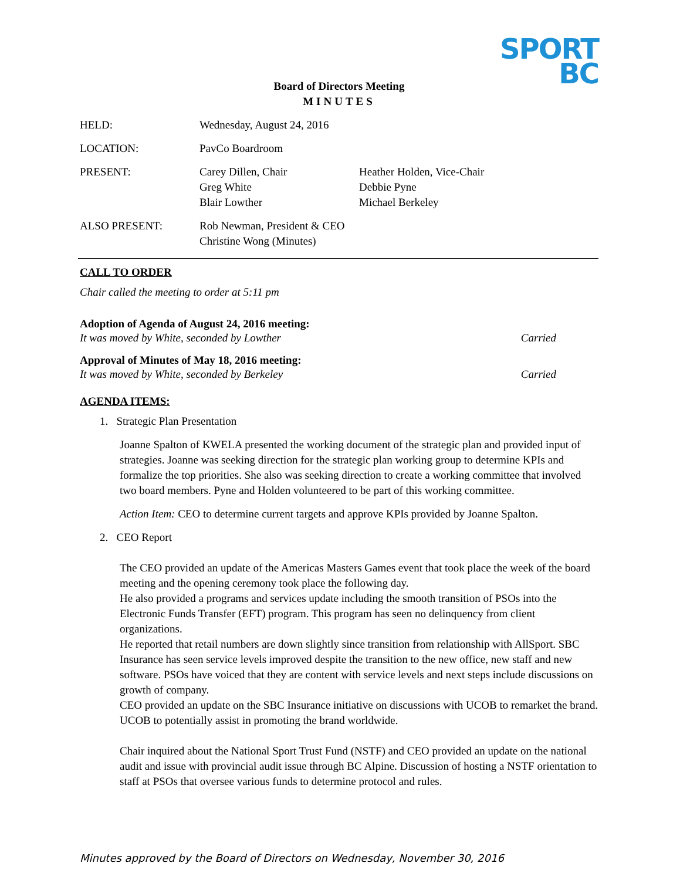SPORT
BC
Board of Directors Meeting
MINUTES
HELD: Wednesday, August 24, 2016
LOCATION: PavCo Boardroom
PRESENT: Carey Dillen, Chair
Greg White
Blair Lowther
Heather Holden, Vice-Chair
Debbie Pyne
Michael Berkeley
ALSO PRESENT: Rob Newman, President & CEO
Christine Wong (Minutes)
CALL TO ORDER
Chair called the meeting to order at 5:11 pm
Adoption of Agenda of August 24, 2016 meeting:
It was moved by White, seconded by Lowther Carried
Approval of Minutes of May 18, 2016 meeting:
It was moved by White, seconded by Berkeley Carried
AGENDA ITEMS:
1. Strategic Plan Presentation
Joanne Spalton of KWELA presented the working document of the strategic plan and provided input of strategies. Joanne was seeking direction for the strategic plan working group to determine KPIs and formalize the top priorities. She also was seeking direction to create a working committee that involved two board members. Pyne and Holden volunteered to be part of this working committee.
Action Item: CEO to determine current targets and approve KPIs provided by Joanne Spalton.
2. CEO Report
The CEO provided an update of the Americas Masters Games event that took place the week of the board meeting and the opening ceremony took place the following day.
He also provided a programs and services update including the smooth transition of PSOs into the Electronic Funds Transfer (EFT) program. This program has seen no delinquency from client organizations.
He reported that retail numbers are down slightly since transition from relationship with AllSport. SBC Insurance has seen service levels improved despite the transition to the new office, new staff and new software. PSOs have voiced that they are content with service levels and next steps include discussions on growth of company.
CEO provided an update on the SBC Insurance initiative on discussions with UCOB to remarket the brand. UCOB to potentially assist in promoting the brand worldwide.
Chair inquired about the National Sport Trust Fund (NSTF) and CEO provided an update on the national audit and issue with provincial audit issue through BC Alpine. Discussion of hosting a NSTF orientation to staff at PSOs that oversee various funds to determine protocol and rules.
Minutes approved by the Board of Directors on Wednesday, November 30, 2016